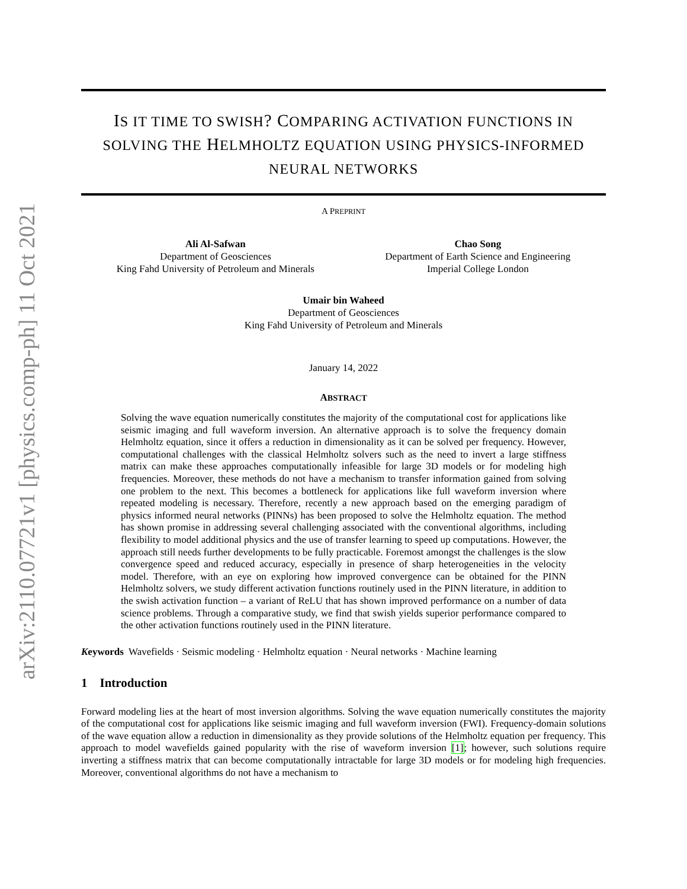arXiv:2110.07721v1 [physics.comp-ph] 11 Oct 2021
IS IT TIME TO SWISH? COMPARING ACTIVATION FUNCTIONS IN SOLVING THE HELMHOLTZ EQUATION USING PHYSICS-INFORMED NEURAL NETWORKS
A PREPRINT
Ali Al-Safwan
Department of Geosciences
King Fahd University of Petroleum and Minerals
Chao Song
Department of Earth Science and Engineering
Imperial College London
Umair bin Waheed
Department of Geosciences
King Fahd University of Petroleum and Minerals
January 14, 2022
ABSTRACT
Solving the wave equation numerically constitutes the majority of the computational cost for applications like seismic imaging and full waveform inversion. An alternative approach is to solve the frequency domain Helmholtz equation, since it offers a reduction in dimensionality as it can be solved per frequency. However, computational challenges with the classical Helmholtz solvers such as the need to invert a large stiffness matrix can make these approaches computationally infeasible for large 3D models or for modeling high frequencies. Moreover, these methods do not have a mechanism to transfer information gained from solving one problem to the next. This becomes a bottleneck for applications like full waveform inversion where repeated modeling is necessary. Therefore, recently a new approach based on the emerging paradigm of physics informed neural networks (PINNs) has been proposed to solve the Helmholtz equation. The method has shown promise in addressing several challenging associated with the conventional algorithms, including flexibility to model additional physics and the use of transfer learning to speed up computations. However, the approach still needs further developments to be fully practicable. Foremost amongst the challenges is the slow convergence speed and reduced accuracy, especially in presence of sharp heterogeneities in the velocity model. Therefore, with an eye on exploring how improved convergence can be obtained for the PINN Helmholtz solvers, we study different activation functions routinely used in the PINN literature, in addition to the swish activation function – a variant of ReLU that has shown improved performance on a number of data science problems. Through a comparative study, we find that swish yields superior performance compared to the other activation functions routinely used in the PINN literature.
Keywords Wavefields · Seismic modeling · Helmholtz equation · Neural networks · Machine learning
1 Introduction
Forward modeling lies at the heart of most inversion algorithms. Solving the wave equation numerically constitutes the majority of the computational cost for applications like seismic imaging and full waveform inversion (FWI). Frequency-domain solutions of the wave equation allow a reduction in dimensionality as they provide solutions of the Helmholtz equation per frequency. This approach to model wavefields gained popularity with the rise of waveform inversion [1]; however, such solutions require inverting a stiffness matrix that can become computationally intractable for large 3D models or for modeling high frequencies. Moreover, conventional algorithms do not have a mechanism to